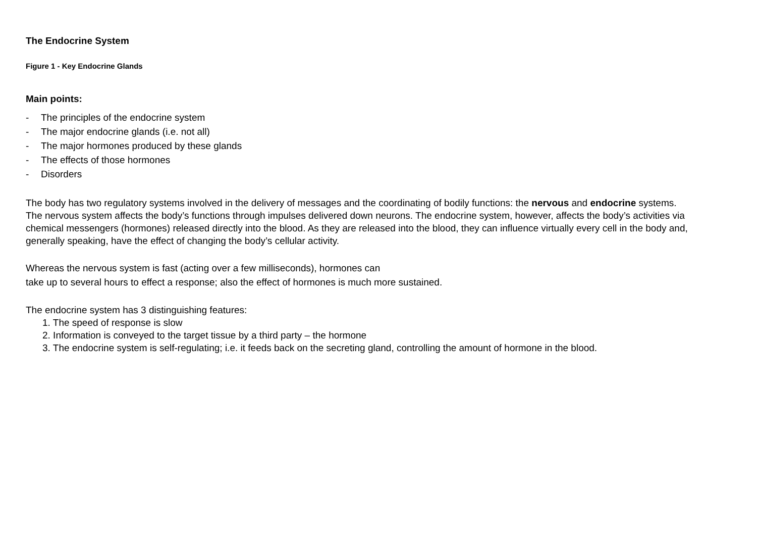The Endocrine System
Figure 1 - Key Endocrine Glands
Main points:
- The principles of the endocrine system
- The major endocrine glands (i.e. not all)
- The major hormones produced by these glands
- The effects of those hormones
- Disorders
The body has two regulatory systems involved in the delivery of messages and the coordinating of bodily functions: the nervous and endocrine systems. The nervous system affects the body’s functions through impulses delivered down neurons. The endocrine system, however, affects the body’s activities via chemical messengers (hormones) released directly into the blood. As they are released into the blood, they can influence virtually every cell in the body and, generally speaking, have the effect of changing the body’s cellular activity.
Whereas the nervous system is fast (acting over a few milliseconds), hormones can
take up to several hours to effect a response; also the effect of hormones is much more sustained.
The endocrine system has 3 distinguishing features:
1. The speed of response is slow
2. Information is conveyed to the target tissue by a third party – the hormone
3. The endocrine system is self-regulating; i.e. it feeds back on the secreting gland, controlling the amount of hormone in the blood.